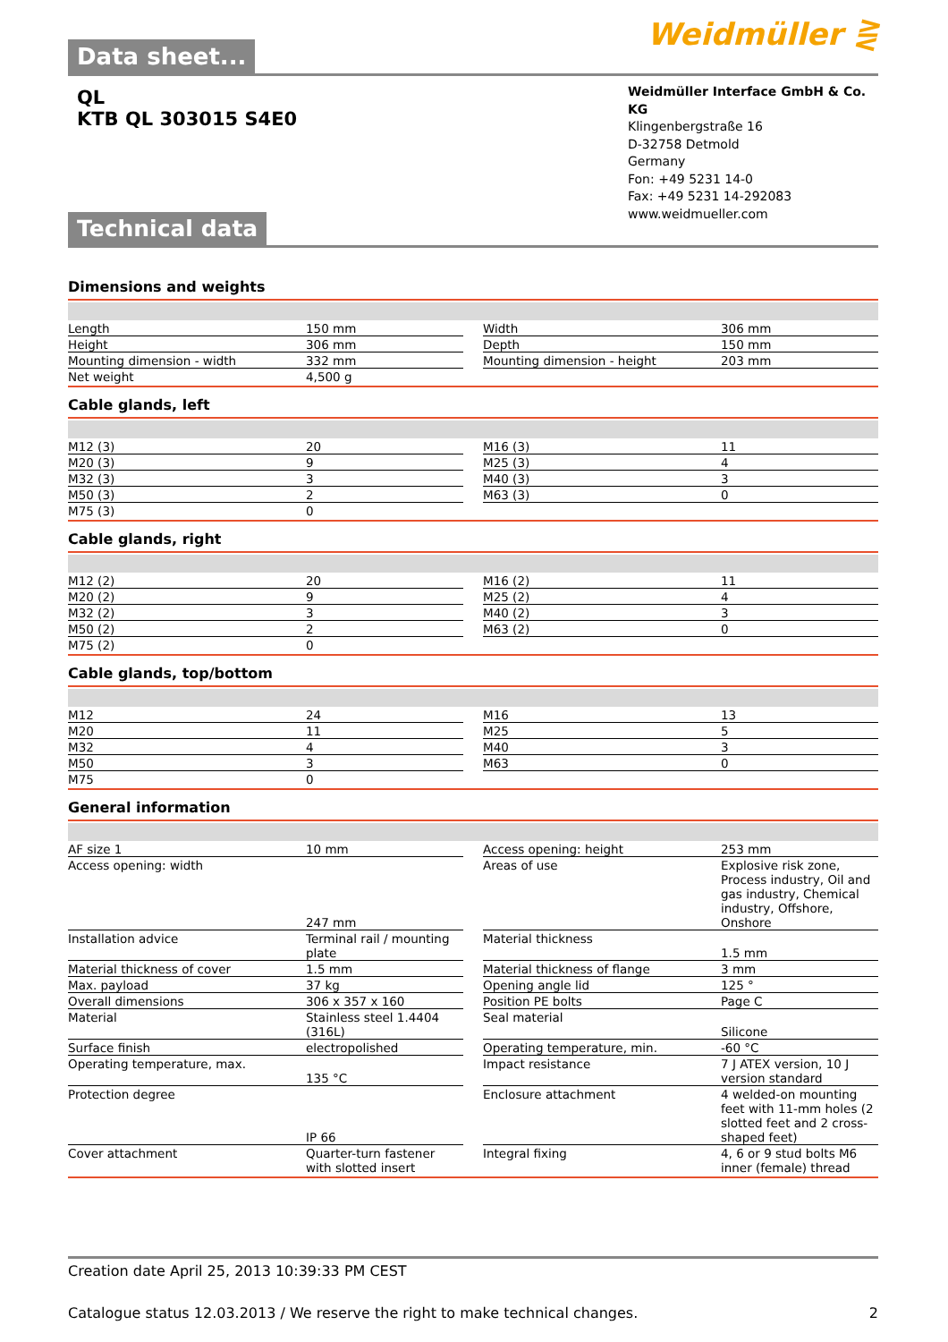Weidmüller ⋛
Data sheet...
QL
KTB QL 303015 S4E0
Weidmüller Interface GmbH & Co. KG
Klingenbergstraße 16
D-32758 Detmold
Germany
Fon: +49 5231 14-0
Fax: +49 5231 14-292083
www.weidmueller.com
Technical data
Dimensions and weights
| Length | 150 mm | | Width | 306 mm |
| Height | 306 mm | | Depth | 150 mm |
| Mounting dimension - width | 332 mm | | Mounting dimension - height | 203 mm |
| Net weight | 4,500 g | | | |
Cable glands, left
| M12 (3) | 20 | | M16 (3) | 11 |
| M20 (3) | 9 | | M25 (3) | 4 |
| M32 (3) | 3 | | M40 (3) | 3 |
| M50 (3) | 2 | | M63 (3) | 0 |
| M75 (3) | 0 | | | |
Cable glands, right
| M12 (2) | 20 | | M16 (2) | 11 |
| M20 (2) | 9 | | M25 (2) | 4 |
| M32 (2) | 3 | | M40 (2) | 3 |
| M50 (2) | 2 | | M63 (2) | 0 |
| M75 (2) | 0 | | | |
Cable glands, top/bottom
| M12 | 24 | | M16 | 13 |
| M20 | 11 | | M25 | 5 |
| M32 | 4 | | M40 | 3 |
| M50 | 3 | | M63 | 0 |
| M75 | 0 | | | |
General information
| AF size 1 | 10 mm | | Access opening: height | 253 mm |
| Access opening: width | 247 mm | | Areas of use | Explosive risk zone, Process industry, Oil and gas industry, Chemical industry, Offshore, Onshore |
| Installation advice | Terminal rail / mounting plate | | Material thickness | 1.5 mm |
| Material thickness of cover | 1.5 mm | | Material thickness of flange | 3 mm |
| Max. payload | 37 kg | | Opening angle lid | 125 ° |
| Overall dimensions | 306 x 357 x 160 | | Position PE bolts | Page C |
| Material | Stainless steel 1.4404 (316L) | | Seal material | Silicone |
| Surface finish | electropolished | | Operating temperature, min. | -60 °C |
| Operating temperature, max. | 135 °C | | Impact resistance | 7 J ATEX version, 10 J version standard |
| Protection degree | IP 66 | | Enclosure attachment | 4 welded-on mounting feet with 11-mm holes (2 slotted feet and 2 cross-shaped feet) |
| Cover attachment | Quarter-turn fastener with slotted insert | | Integral fixing | 4, 6 or 9 stud bolts M6 inner (female) thread |
Creation date April 25, 2013 10:39:33 PM CEST
Catalogue status 12.03.2013 / We reserve the right to make technical changes. 2